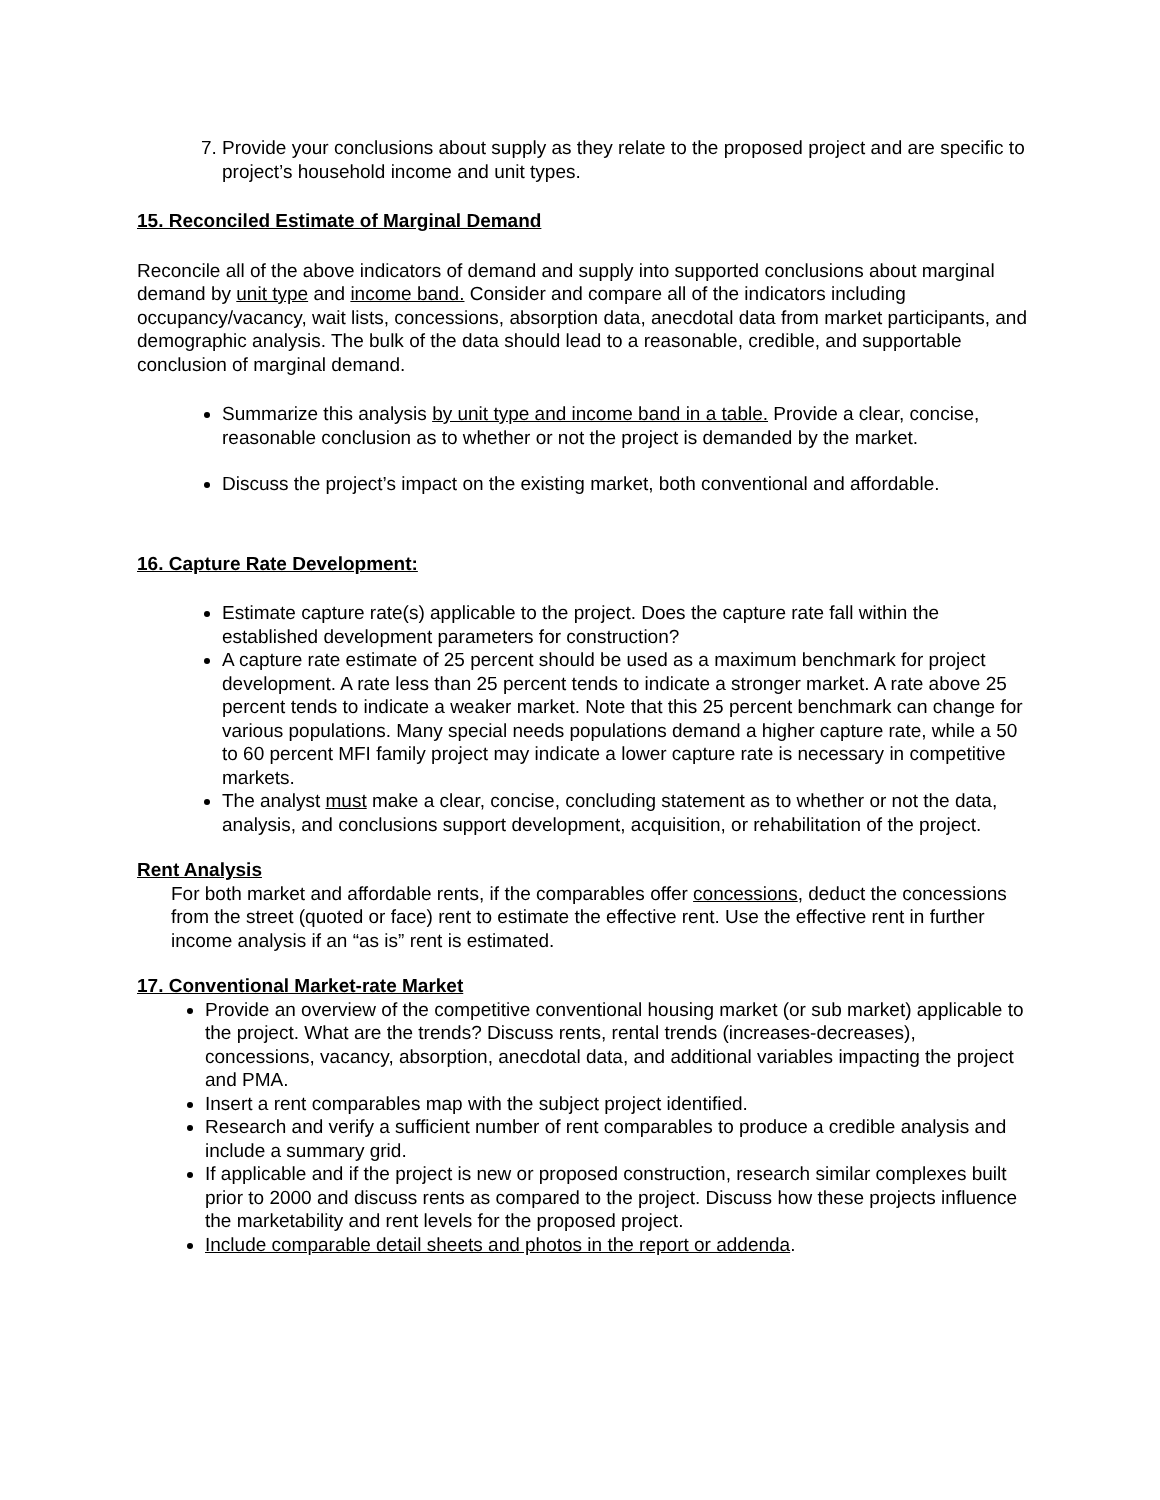7. Provide your conclusions about supply as they relate to the proposed project and are specific to project’s household income and unit types.
15. Reconciled Estimate of Marginal Demand
Reconcile all of the above indicators of demand and supply into supported conclusions about marginal demand by unit type and income band. Consider and compare all of the indicators including occupancy/vacancy, wait lists, concessions, absorption data, anecdotal data from market participants, and demographic analysis. The bulk of the data should lead to a reasonable, credible, and supportable conclusion of marginal demand.
Summarize this analysis by unit type and income band in a table. Provide a clear, concise, reasonable conclusion as to whether or not the project is demanded by the market.
Discuss the project’s impact on the existing market, both conventional and affordable.
16. Capture Rate Development:
Estimate capture rate(s) applicable to the project. Does the capture rate fall within the established development parameters for construction?
A capture rate estimate of 25 percent should be used as a maximum benchmark for project development. A rate less than 25 percent tends to indicate a stronger market. A rate above 25 percent tends to indicate a weaker market. Note that this 25 percent benchmark can change for various populations. Many special needs populations demand a higher capture rate, while a 50 to 60 percent MFI family project may indicate a lower capture rate is necessary in competitive markets.
The analyst must make a clear, concise, concluding statement as to whether or not the data, analysis, and conclusions support development, acquisition, or rehabilitation of the project.
Rent Analysis
For both market and affordable rents, if the comparables offer concessions, deduct the concessions from the street (quoted or face) rent to estimate the effective rent. Use the effective rent in further income analysis if an “as is” rent is estimated.
17. Conventional Market-rate Market
Provide an overview of the competitive conventional housing market (or sub market) applicable to the project. What are the trends? Discuss rents, rental trends (increases-decreases), concessions, vacancy, absorption, anecdotal data, and additional variables impacting the project and PMA.
Insert a rent comparables map with the subject project identified.
Research and verify a sufficient number of rent comparables to produce a credible analysis and include a summary grid.
If applicable and if the project is new or proposed construction, research similar complexes built prior to 2000 and discuss rents as compared to the project. Discuss how these projects influence the marketability and rent levels for the proposed project.
Include comparable detail sheets and photos in the report or addenda.